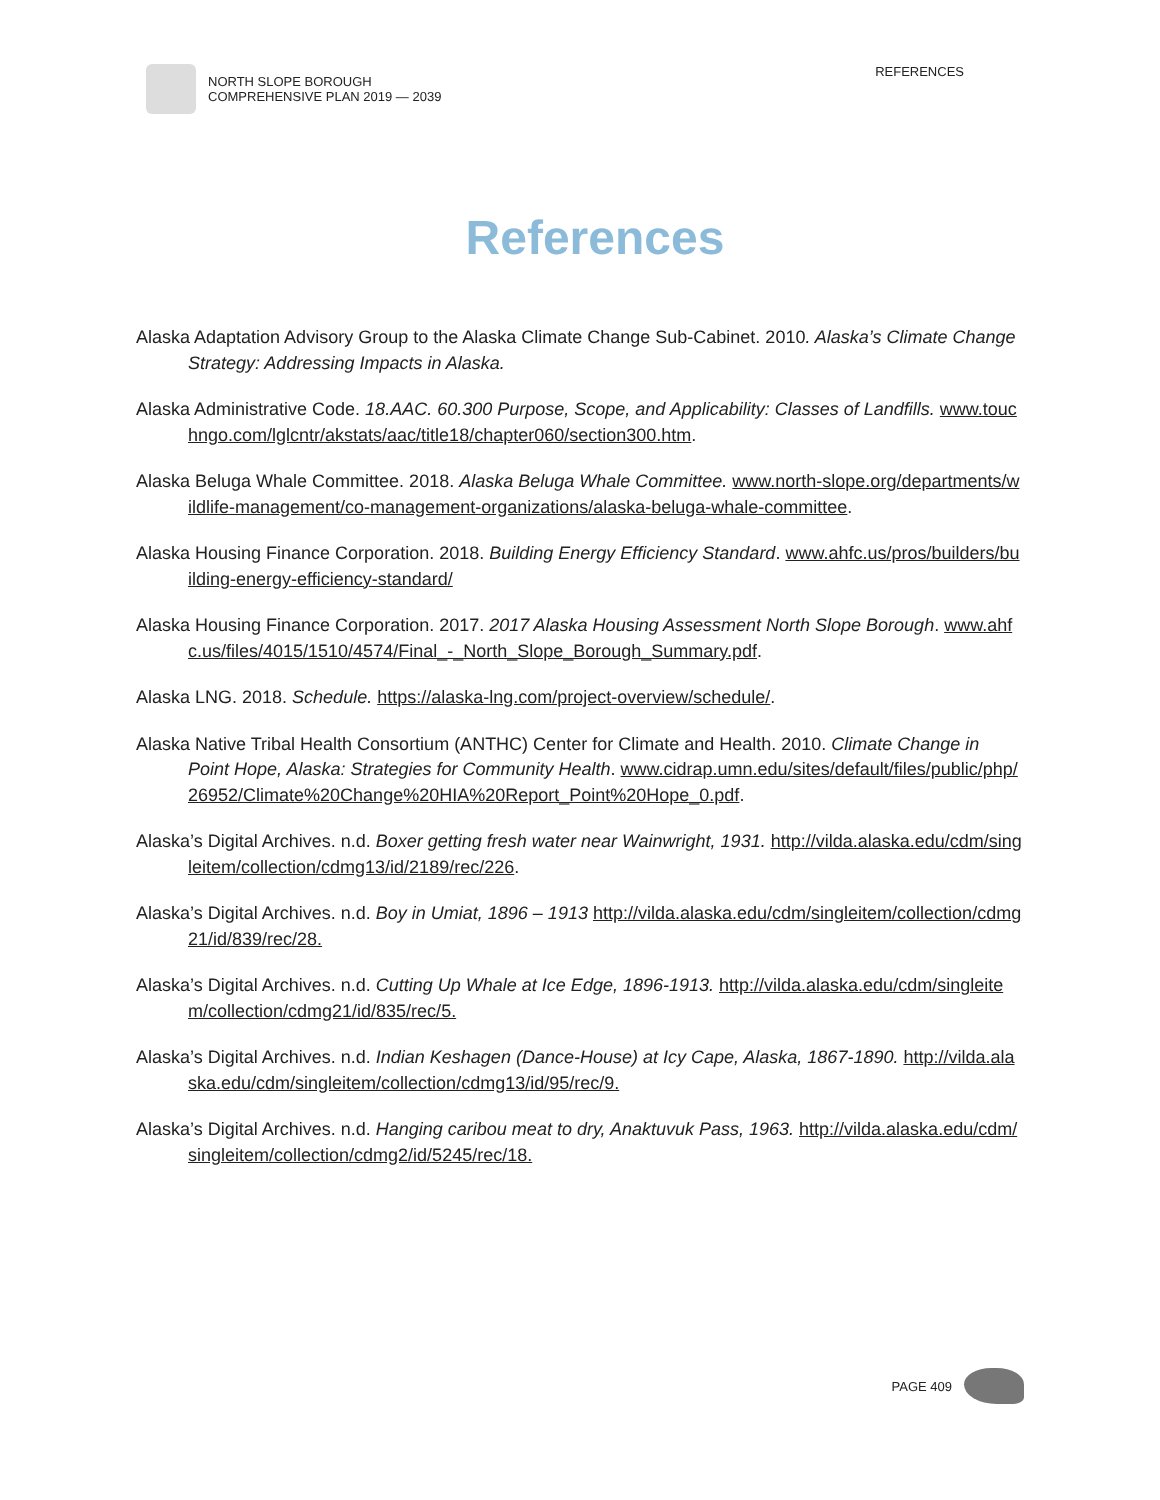NORTH SLOPE BOROUGH
COMPREHENSIVE PLAN 2019 — 2039
REFERENCES
References
Alaska Adaptation Advisory Group to the Alaska Climate Change Sub-Cabinet. 2010. Alaska’s Climate Change Strategy: Addressing Impacts in Alaska.
Alaska Administrative Code. 18.AAC. 60.300 Purpose, Scope, and Applicability: Classes of Landfills. www.touchngo.com/lglcntr/akstats/aac/title18/chapter060/section300.htm.
Alaska Beluga Whale Committee. 2018. Alaska Beluga Whale Committee. www.north-slope.org/departments/wildlife-management/co-management-organizations/alaska-beluga-whale-committee.
Alaska Housing Finance Corporation. 2018. Building Energy Efficiency Standard. www.ahfc.us/pros/builders/building-energy-efficiency-standard/
Alaska Housing Finance Corporation. 2017. 2017 Alaska Housing Assessment North Slope Borough. www.ahfc.us/files/4015/1510/4574/Final_-_North_Slope_Borough_Summary.pdf.
Alaska LNG. 2018. Schedule. https://alaska-lng.com/project-overview/schedule/.
Alaska Native Tribal Health Consortium (ANTHC) Center for Climate and Health. 2010. Climate Change in Point Hope, Alaska: Strategies for Community Health. www.cidrap.umn.edu/sites/default/files/public/php/26952/Climate%20Change%20HIA%20Report_Point%20Hope_0.pdf.
Alaska’s Digital Archives. n.d. Boxer getting fresh water near Wainwright, 1931. http://vilda.alaska.edu/cdm/singleitem/collection/cdmg13/id/2189/rec/226.
Alaska’s Digital Archives. n.d. Boy in Umiat, 1896 – 1913 http://vilda.alaska.edu/cdm/singleitem/collection/cdmg21/id/839/rec/28.
Alaska’s Digital Archives. n.d. Cutting Up Whale at Ice Edge, 1896-1913. http://vilda.alaska.edu/cdm/singleitem/collection/cdmg21/id/835/rec/5.
Alaska’s Digital Archives. n.d. Indian Keshagen (Dance-House) at Icy Cape, Alaska, 1867-1890. http://vilda.alaska.edu/cdm/singleitem/collection/cdmg13/id/95/rec/9.
Alaska’s Digital Archives. n.d. Hanging caribou meat to dry, Anaktuvuk Pass, 1963. http://vilda.alaska.edu/cdm/singleitem/collection/cdmg2/id/5245/rec/18.
PAGE 409